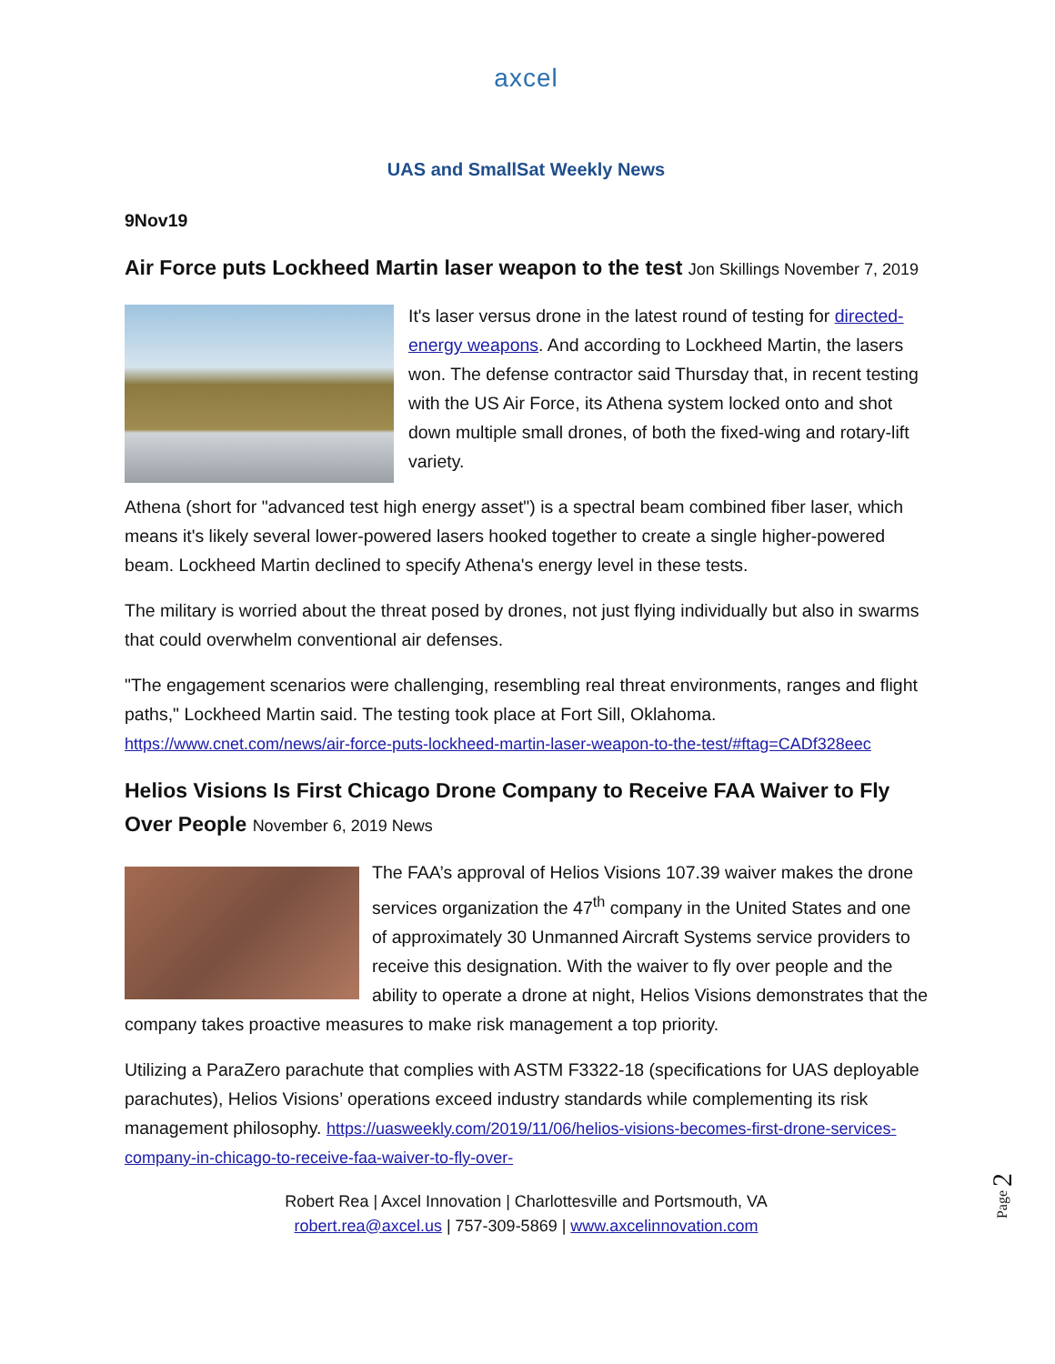axcel
UAS and SmallSat Weekly News
9Nov19
Air Force puts Lockheed Martin laser weapon to the test Jon Skillings November 7, 2019
It's laser versus drone in the latest round of testing for directed-energy weapons. And according to Lockheed Martin, the lasers won. The defense contractor said Thursday that, in recent testing with the US Air Force, its Athena system locked onto and shot down multiple small drones, of both the fixed-wing and rotary-lift variety.
Athena (short for "advanced test high energy asset") is a spectral beam combined fiber laser, which means it's likely several lower-powered lasers hooked together to create a single higher-powered beam. Lockheed Martin declined to specify Athena's energy level in these tests.
The military is worried about the threat posed by drones, not just flying individually but also in swarms that could overwhelm conventional air defenses.
"The engagement scenarios were challenging, resembling real threat environments, ranges and flight paths," Lockheed Martin said. The testing took place at Fort Sill, Oklahoma. https://www.cnet.com/news/air-force-puts-lockheed-martin-laser-weapon-to-the-test/#ftag=CADf328eec
Helios Visions Is First Chicago Drone Company to Receive FAA Waiver to Fly Over People November 6, 2019 News
The FAA’s approval of Helios Visions 107.39 waiver makes the drone services organization the 47<sup>th</sup> company in the United States and one of approximately 30 Unmanned Aircraft Systems service providers to receive this designation. With the waiver to fly over people and the ability to operate a drone at night, Helios Visions demonstrates that the company takes proactive measures to make risk management a top priority.
Utilizing a ParaZero parachute that complies with ASTM F3322-18 (specifications for UAS deployable parachutes), Helios Visions’ operations exceed industry standards while complementing its risk management philosophy. https://uasweekly.com/2019/11/06/helios-visions-becomes-first-drone-services-company-in-chicago-to-receive-faa-waiver-to-fly-over-
Robert Rea | Axcel Innovation | Charlottesville and Portsmouth, VA
robert.rea@axcel.us | 757-309-5869 | www.axcelinnovation.com
Page 2